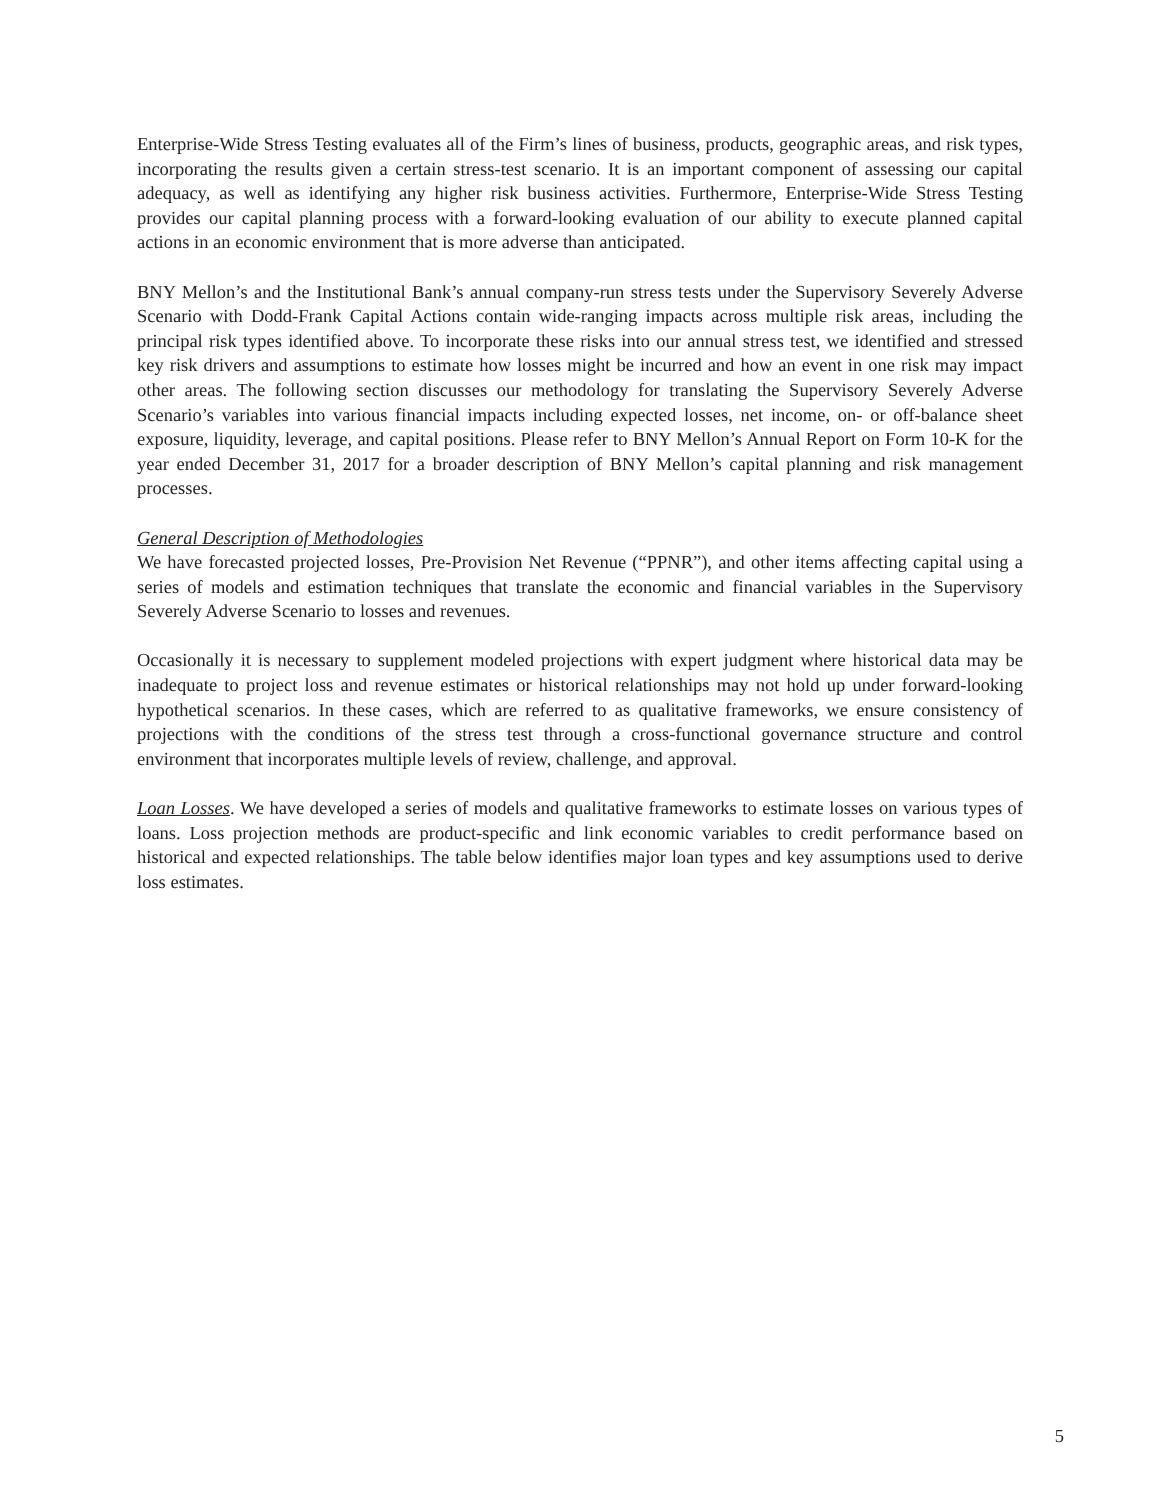Enterprise-Wide Stress Testing evaluates all of the Firm’s lines of business, products, geographic areas, and risk types, incorporating the results given a certain stress-test scenario. It is an important component of assessing our capital adequacy, as well as identifying any higher risk business activities. Furthermore, Enterprise-Wide Stress Testing provides our capital planning process with a forward-looking evaluation of our ability to execute planned capital actions in an economic environment that is more adverse than anticipated.
BNY Mellon’s and the Institutional Bank’s annual company-run stress tests under the Supervisory Severely Adverse Scenario with Dodd-Frank Capital Actions contain wide-ranging impacts across multiple risk areas, including the principal risk types identified above. To incorporate these risks into our annual stress test, we identified and stressed key risk drivers and assumptions to estimate how losses might be incurred and how an event in one risk may impact other areas. The following section discusses our methodology for translating the Supervisory Severely Adverse Scenario’s variables into various financial impacts including expected losses, net income, on- or off-balance sheet exposure, liquidity, leverage, and capital positions. Please refer to BNY Mellon’s Annual Report on Form 10-K for the year ended December 31, 2017 for a broader description of BNY Mellon’s capital planning and risk management processes.
General Description of Methodologies
We have forecasted projected losses, Pre-Provision Net Revenue (“PPNR”), and other items affecting capital using a series of models and estimation techniques that translate the economic and financial variables in the Supervisory Severely Adverse Scenario to losses and revenues.
Occasionally it is necessary to supplement modeled projections with expert judgment where historical data may be inadequate to project loss and revenue estimates or historical relationships may not hold up under forward-looking hypothetical scenarios. In these cases, which are referred to as qualitative frameworks, we ensure consistency of projections with the conditions of the stress test through a cross-functional governance structure and control environment that incorporates multiple levels of review, challenge, and approval.
Loan Losses. We have developed a series of models and qualitative frameworks to estimate losses on various types of loans. Loss projection methods are product-specific and link economic variables to credit performance based on historical and expected relationships. The table below identifies major loan types and key assumptions used to derive loss estimates.
5